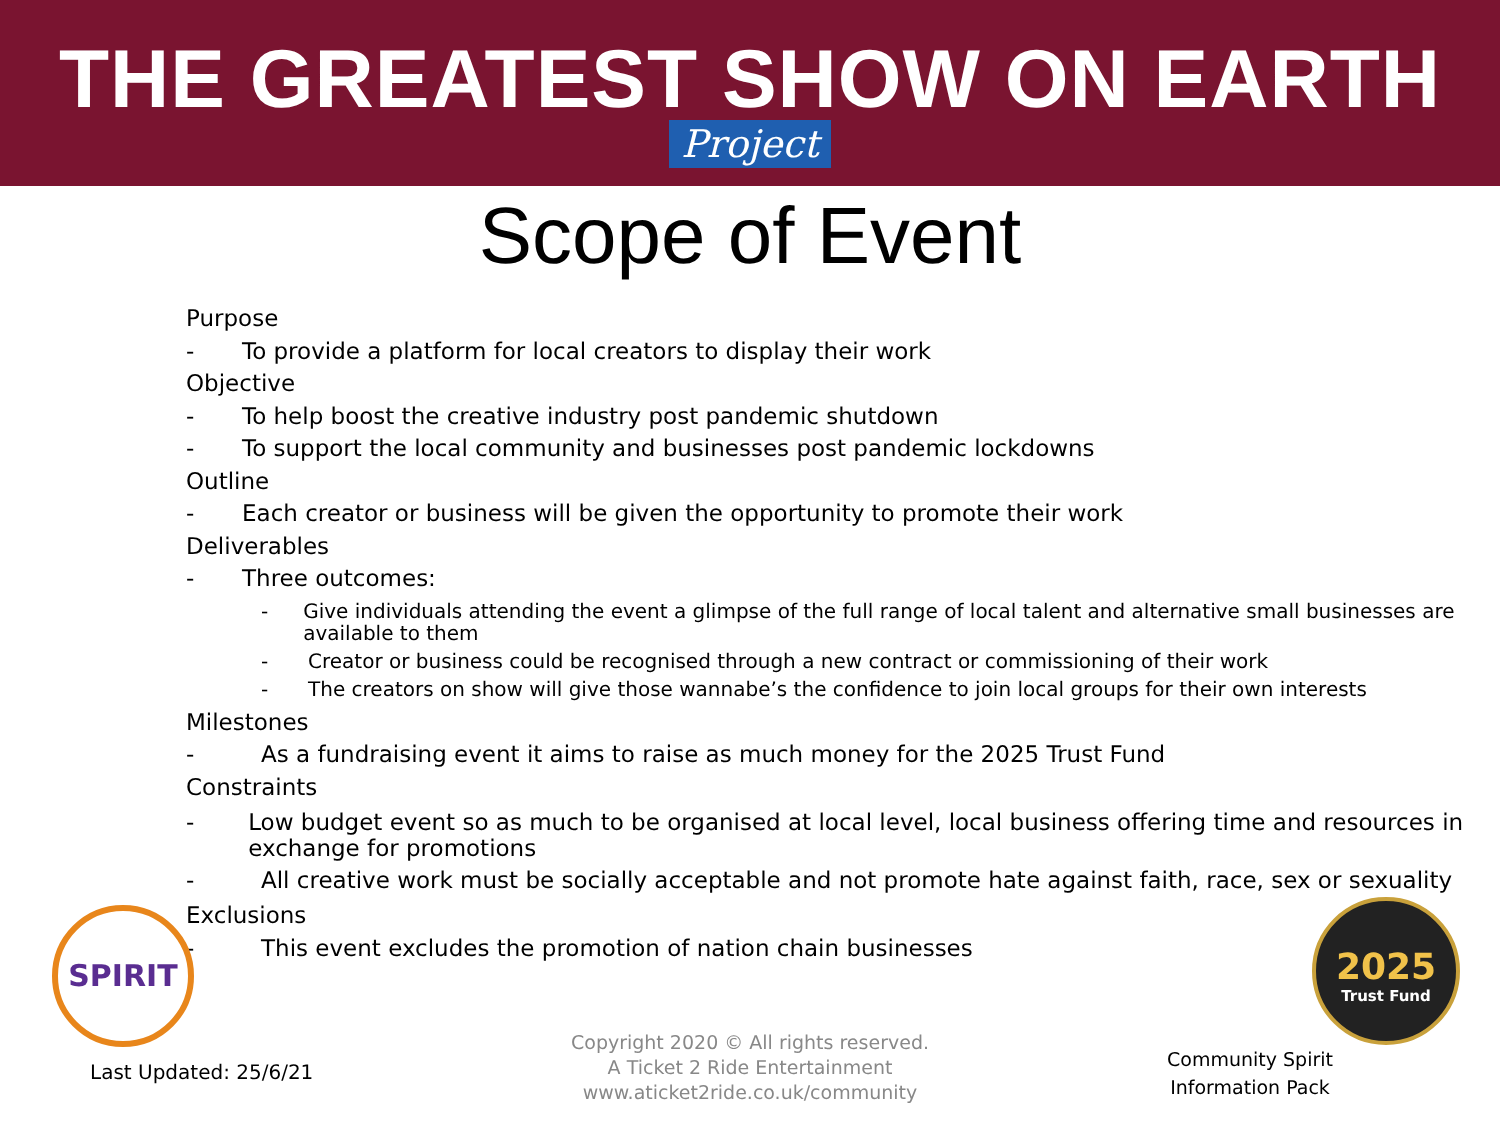THE GREATEST SHOW ON EARTH
Project
Scope of Event
Purpose
- To provide a platform for local creators to display their work
Objective
- To help boost the creative industry post pandemic shutdown
- To support the local community and businesses post pandemic lockdowns
Outline
- Each creator or business will be given the opportunity to promote their work
Deliverables
- Three outcomes:
- Give individuals attending the event a glimpse of the full range of local talent and alternative small businesses are available to them
- Creator or business could be recognised through a new contract or commissioning of their work
- The creators on show will give those wannabe’s the confidence to join local groups for their own interests
Milestones
- As a fundraising event it aims to raise as much money for the 2025 Trust Fund
Constraints
- Low budget event so as much to be organised at local level, local business offering time and resources in exchange for promotions
- All creative work must be socially acceptable and not promote hate against faith, race, sex or sexuality
Exclusions
- This event excludes the promotion of nation chain businesses
SPIRIT
2025
Trust Fund
Last Updated: 25/6/21
Copyright 2020 © All rights reserved.
A Ticket 2 Ride Entertainment
www.aticket2ride.co.uk/community
Community Spirit
Information Pack